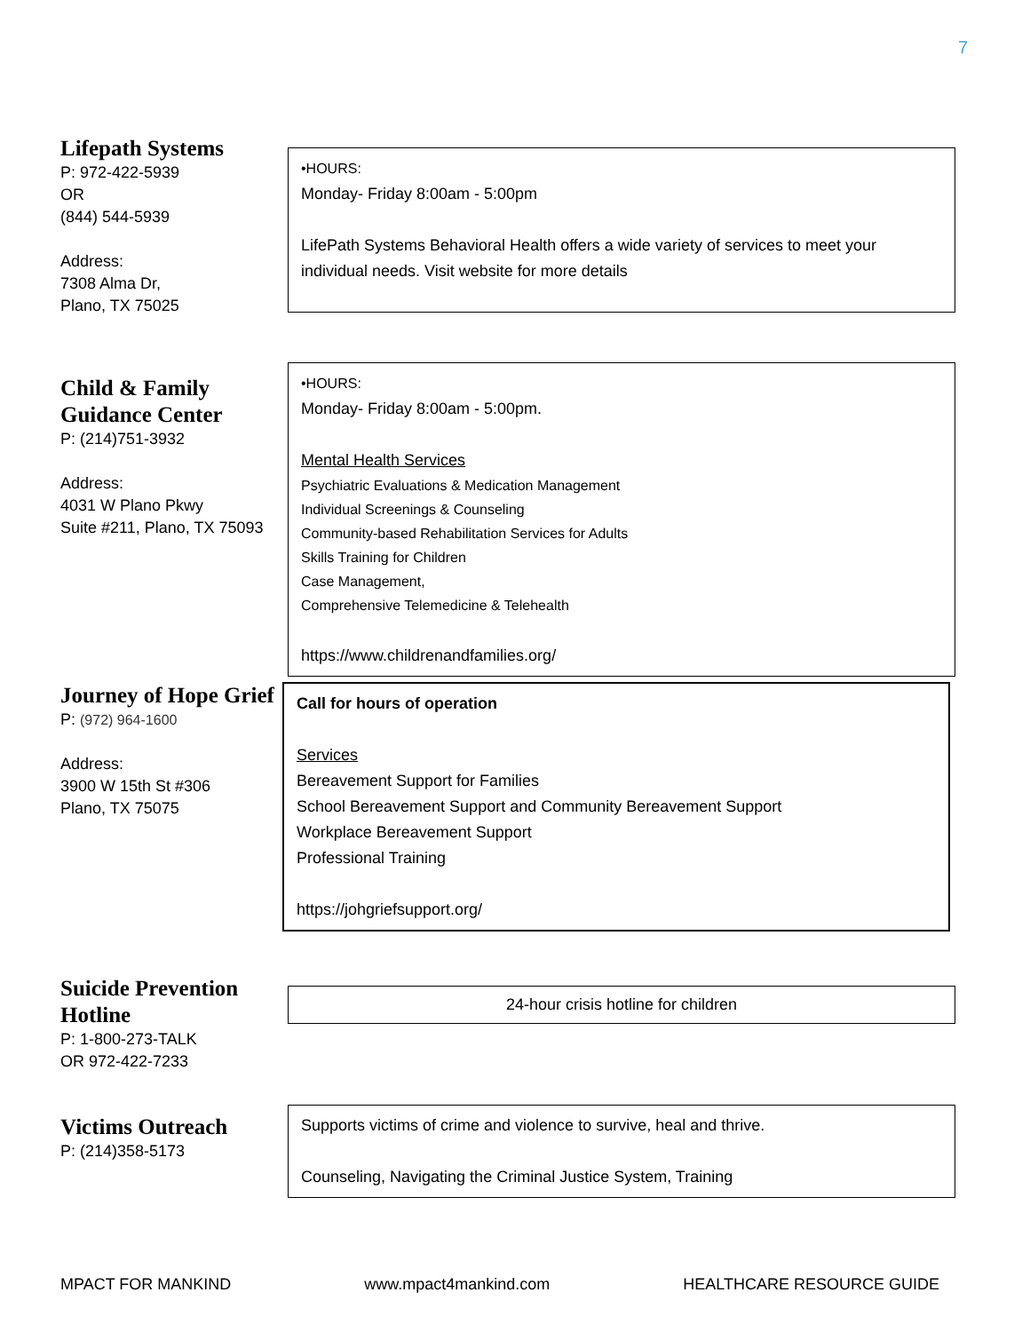7
Lifepath Systems
P: 972-422-5939
OR
(844) 544-5939
Address:
7308 Alma Dr,
Plano, TX 75025
•HOURS:
Monday- Friday 8:00am - 5:00pm
LifePath Systems Behavioral Health offers a wide variety of services to meet your individual needs. Visit website for more details
Child & Family Guidance Center
P: (214)751-3932
Address:
4031 W Plano Pkwy
Suite #211, Plano, TX 75093
•HOURS:
Monday- Friday 8:00am - 5:00pm.
Mental Health Services
Psychiatric Evaluations & Medication Management
Individual Screenings & Counseling
Community-based Rehabilitation Services for Adults
Skills Training for Children
Case Management,
Comprehensive Telemedicine & Telehealth
https://www.childrenandfamilies.org/
Journey of Hope Grief
P: (972) 964-1600
Address:
3900 W 15th St #306
Plano, TX 75075
Call for hours of operation
Services
Bereavement Support for Families
School Bereavement Support and Community Bereavement Support
Workplace Bereavement Support
Professional Training
https://johgriefsupport.org/
Suicide Prevention Hotline
P: 1-800-273-TALK
OR 972-422-7233
24-hour crisis hotline for children
Victims Outreach
P: (214)358-5173
Supports victims of crime and violence to survive, heal and thrive.
Counseling, Navigating the Criminal Justice System, Training
MPACT FOR MANKIND www.mpact4mankind.com HEALTHCARE RESOURCE GUIDE